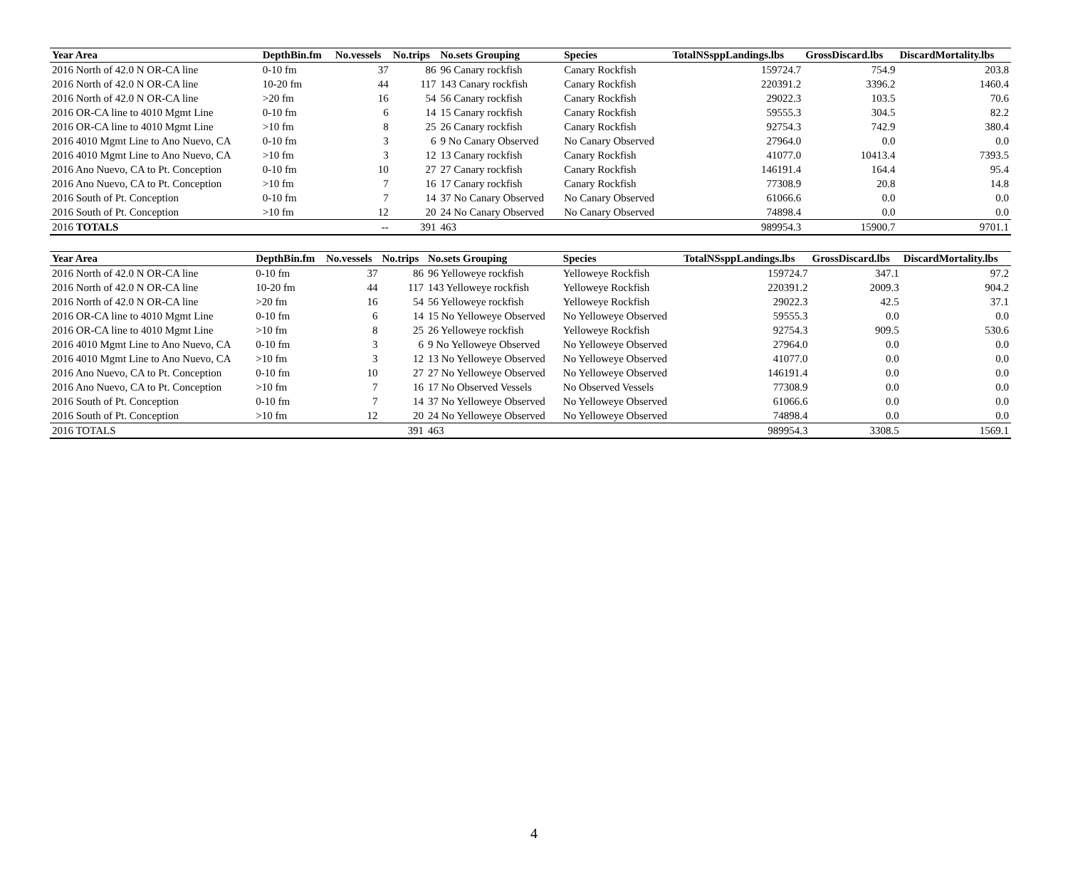| Year Area | DepthBin.fm | No.vessels | No.trips | No.sets Grouping | Species | TotalNSsppLandings.lbs | GrossDiscard.lbs | DiscardMortality.lbs |
| --- | --- | --- | --- | --- | --- | --- | --- | --- |
| 2016 North of 42.0 N OR-CA line | 0-10 fm | 37 | 86 | 96 Canary rockfish | Canary Rockfish | 159724.7 | 754.9 | 203.8 |
| 2016 North of 42.0 N OR-CA line | 10-20 fm | 44 | 117 | 143 Canary rockfish | Canary Rockfish | 220391.2 | 3396.2 | 1460.4 |
| 2016 North of 42.0 N OR-CA line | >20 fm | 16 | 54 | 56 Canary rockfish | Canary Rockfish | 29022.3 | 103.5 | 70.6 |
| 2016 OR-CA line to 4010 Mgmt Line | 0-10 fm | 6 | 14 | 15 Canary rockfish | Canary Rockfish | 59555.3 | 304.5 | 82.2 |
| 2016 OR-CA line to 4010 Mgmt Line | >10 fm | 8 | 25 | 26 Canary rockfish | Canary Rockfish | 92754.3 | 742.9 | 380.4 |
| 2016 4010 Mgmt Line to Ano Nuevo, CA | 0-10 fm | 3 | 6 | 9 No Canary Observed | No Canary Observed | 27964.0 | 0.0 | 0.0 |
| 2016 4010 Mgmt Line to Ano Nuevo, CA | >10 fm | 3 | 12 | 13 Canary rockfish | Canary Rockfish | 41077.0 | 10413.4 | 7393.5 |
| 2016 Ano Nuevo, CA to Pt. Conception | 0-10 fm | 10 | 27 | 27 Canary rockfish | Canary Rockfish | 146191.4 | 164.4 | 95.4 |
| 2016 Ano Nuevo, CA to Pt. Conception | >10 fm | 7 | 16 | 17 Canary rockfish | Canary Rockfish | 77308.9 | 20.8 | 14.8 |
| 2016 South of Pt. Conception | 0-10 fm | 7 | 14 | 37 No Canary Observed | No Canary Observed | 61066.6 | 0.0 | 0.0 |
| 2016 South of Pt. Conception | >10 fm | 12 | 20 | 24 No Canary Observed | No Canary Observed | 74898.4 | 0.0 | 0.0 |
| 2016 TOTALS | | -- | 391 | 463 | | 989954.3 | 15900.7 | 9701.1 |
| Year Area | DepthBin.fm | No.vessels | No.trips | No.sets Grouping | Species | TotalNSsppLandings.lbs | GrossDiscard.lbs | DiscardMortality.lbs |
| --- | --- | --- | --- | --- | --- | --- | --- | --- |
| 2016 North of 42.0 N OR-CA line | 0-10 fm | 37 | 86 | 96 Yelloweye rockfish | Yelloweye Rockfish | 159724.7 | 347.1 | 97.2 |
| 2016 North of 42.0 N OR-CA line | 10-20 fm | 44 | 117 | 143 Yelloweye rockfish | Yelloweye Rockfish | 220391.2 | 2009.3 | 904.2 |
| 2016 North of 42.0 N OR-CA line | >20 fm | 16 | 54 | 56 Yelloweye rockfish | Yelloweye Rockfish | 29022.3 | 42.5 | 37.1 |
| 2016 OR-CA line to 4010 Mgmt Line | 0-10 fm | 6 | 14 | 15 No Yelloweye Observed | No Yelloweye Observed | 59555.3 | 0.0 | 0.0 |
| 2016 OR-CA line to 4010 Mgmt Line | >10 fm | 8 | 25 | 26 Yelloweye rockfish | Yelloweye Rockfish | 92754.3 | 909.5 | 530.6 |
| 2016 4010 Mgmt Line to Ano Nuevo, CA | 0-10 fm | 3 | 6 | 9 No Yelloweye Observed | No Yelloweye Observed | 27964.0 | 0.0 | 0.0 |
| 2016 4010 Mgmt Line to Ano Nuevo, CA | >10 fm | 3 | 12 | 13 No Yelloweye Observed | No Yelloweye Observed | 41077.0 | 0.0 | 0.0 |
| 2016 Ano Nuevo, CA to Pt. Conception | 0-10 fm | 10 | 27 | 27 No Yelloweye Observed | No Yelloweye Observed | 146191.4 | 0.0 | 0.0 |
| 2016 Ano Nuevo, CA to Pt. Conception | >10 fm | 7 | 16 | 17 No Observed Vessels | No Observed Vessels | 77308.9 | 0.0 | 0.0 |
| 2016 South of Pt. Conception | 0-10 fm | 7 | 14 | 37 No Yelloweye Observed | No Yelloweye Observed | 61066.6 | 0.0 | 0.0 |
| 2016 South of Pt. Conception | >10 fm | 12 | 20 | 24 No Yelloweye Observed | No Yelloweye Observed | 74898.4 | 0.0 | 0.0 |
| 2016 TOTALS | | | 391 | 463 | | 989954.3 | 3308.5 | 1569.1 |
4